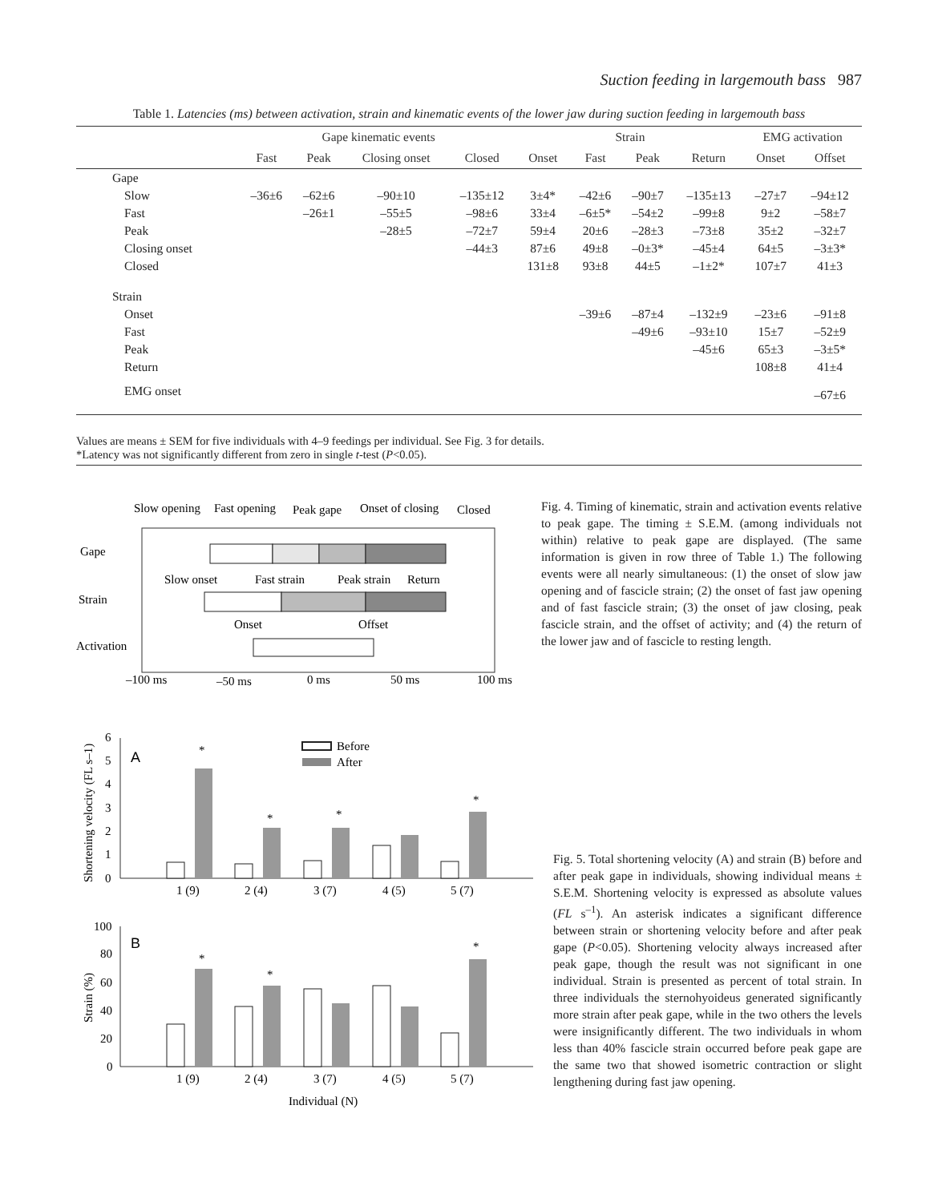Suction feeding in largemouth bass 987
Table 1. Latencies (ms) between activation, strain and kinematic events of the lower jaw during suction feeding in largemouth bass
| | Gape kinematic events | | | | Strain | | | | EMG activation | |
| --- | --- | --- | --- | --- | --- | --- | --- | --- | --- | --- |
| | Fast | Peak | Closing onset | Closed | Onset | Fast | Peak | Return | Onset | Offset |
| Gape | | | | | | | | | | |
| Slow | –36±6 | –62±6 | –90±10 | –135±12 | 3±4* | –42±6 | –90±7 | –135±13 | –27±7 | –94±12 |
| Fast | | –26±1 | –55±5 | –98±6 | 33±4 | –6±5* | –54±2 | –99±8 | 9±2 | –58±7 |
| Peak | | | –28±5 | –72±7 | 59±4 | 20±6 | –28±3 | –73±8 | 35±2 | –32±7 |
| Closing onset | | | | –44±3 | 87±6 | 49±8 | –0±3* | –45±4 | 64±5 | –3±3* |
| Closed | | | | | 131±8 | 93±8 | 44±5 | –1±2* | 107±7 | 41±3 |
| Strain | | | | | | | | | | |
| Onset | | | | | | –39±6 | –87±4 | –132±9 | –23±6 | –91±8 |
| Fast | | | | | | | –49±6 | –93±10 | 15±7 | –52±9 |
| Peak | | | | | | | | –45±6 | 65±3 | –3±5* |
| Return | | | | | | | | | 108±8 | 41±4 |
| EMG onset | | | | | | | | | | –67±6 |
Values are means ± SEM for five individuals with 4–9 feedings per individual. See Fig. 3 for details.
*Latency was not significantly different from zero in single t-test (P<0.05).
Slow opening
Fast opening
Peak gape
Onset of closing
Closed
Gape
Slow onset
Fast strain
Peak strain
Return
Strain
Onset
Offset
Activation
–100 ms
–50 ms
0 ms
50 ms
100 ms
Fig. 4. Timing of kinematic, strain and activation events relative to peak gape. The timing ± S.E.M. (among individuals not within) relative to peak gape are displayed. (The same information is given in row three of Table 1.) The following events were all nearly simultaneous: (1) the onset of slow jaw opening and of fascicle strain; (2) the onset of fast jaw opening and of fast fascicle strain; (3) the onset of jaw closing, peak fascicle strain, and the offset of activity; and (4) the return of the lower jaw and of fascicle to resting length.
A
0
1
2
3
4
5
6
Shortening velocity (FL s–1)
Before
After
*
*
*
*
1 (9)
2 (4)
3 (7)
4 (5)
5 (7)
B
0
20
40
60
80
100
Strain (%)
*
*
*
1 (9)
2 (4)
3 (7)
4 (5)
5 (7)
Individual (N)
Fig. 5. Total shortening velocity (A) and strain (B) before and after peak gape in individuals, showing individual means ± S.E.M. Shortening velocity is expressed as absolute values (FL s<sup>–1</sup>). An asterisk indicates a significant difference between strain or shortening velocity before and after peak gape (P<0.05). Shortening velocity always increased after peak gape, though the result was not significant in one individual. Strain is presented as percent of total strain. In three individuals the sternohyoideus generated significantly more strain after peak gape, while in the two others the levels were insignificantly different. The two individuals in whom less than 40% fascicle strain occurred before peak gape are the same two that showed isometric contraction or slight lengthening during fast jaw opening.